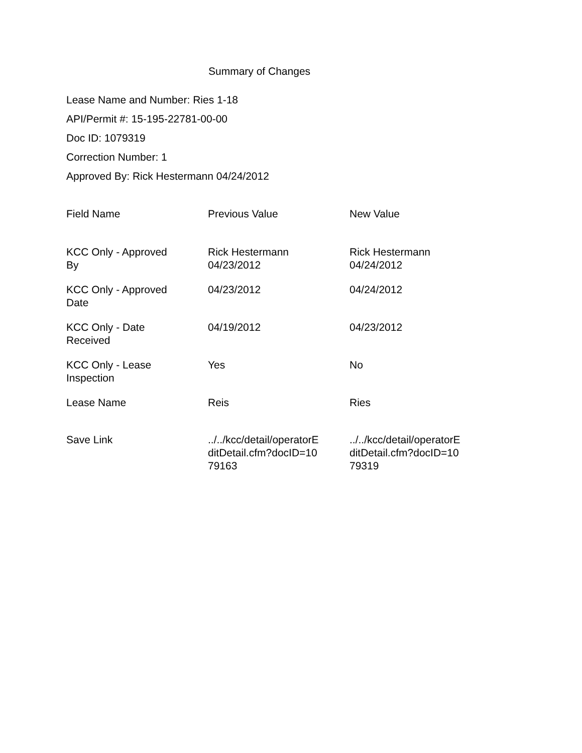Summary of Changes
Lease Name and Number: Ries 1-18
API/Permit #: 15-195-22781-00-00
Doc ID: 1079319
Correction Number: 1
Approved By: Rick Hestermann 04/24/2012
| Field Name | Previous Value | New Value |
| --- | --- | --- |
| KCC Only - Approved By | Rick Hestermann 04/23/2012 | Rick Hestermann 04/24/2012 |
| KCC Only - Approved Date | 04/23/2012 | 04/24/2012 |
| KCC Only - Date Received | 04/19/2012 | 04/23/2012 |
| KCC Only - Lease Inspection | Yes | No |
| Lease Name | Reis | Ries |
| Save Link | ../../kcc/detail/operatorE ditDetail.cfm?docID=10 79163 | ../../kcc/detail/operatorE ditDetail.cfm?docID=10 79319 |